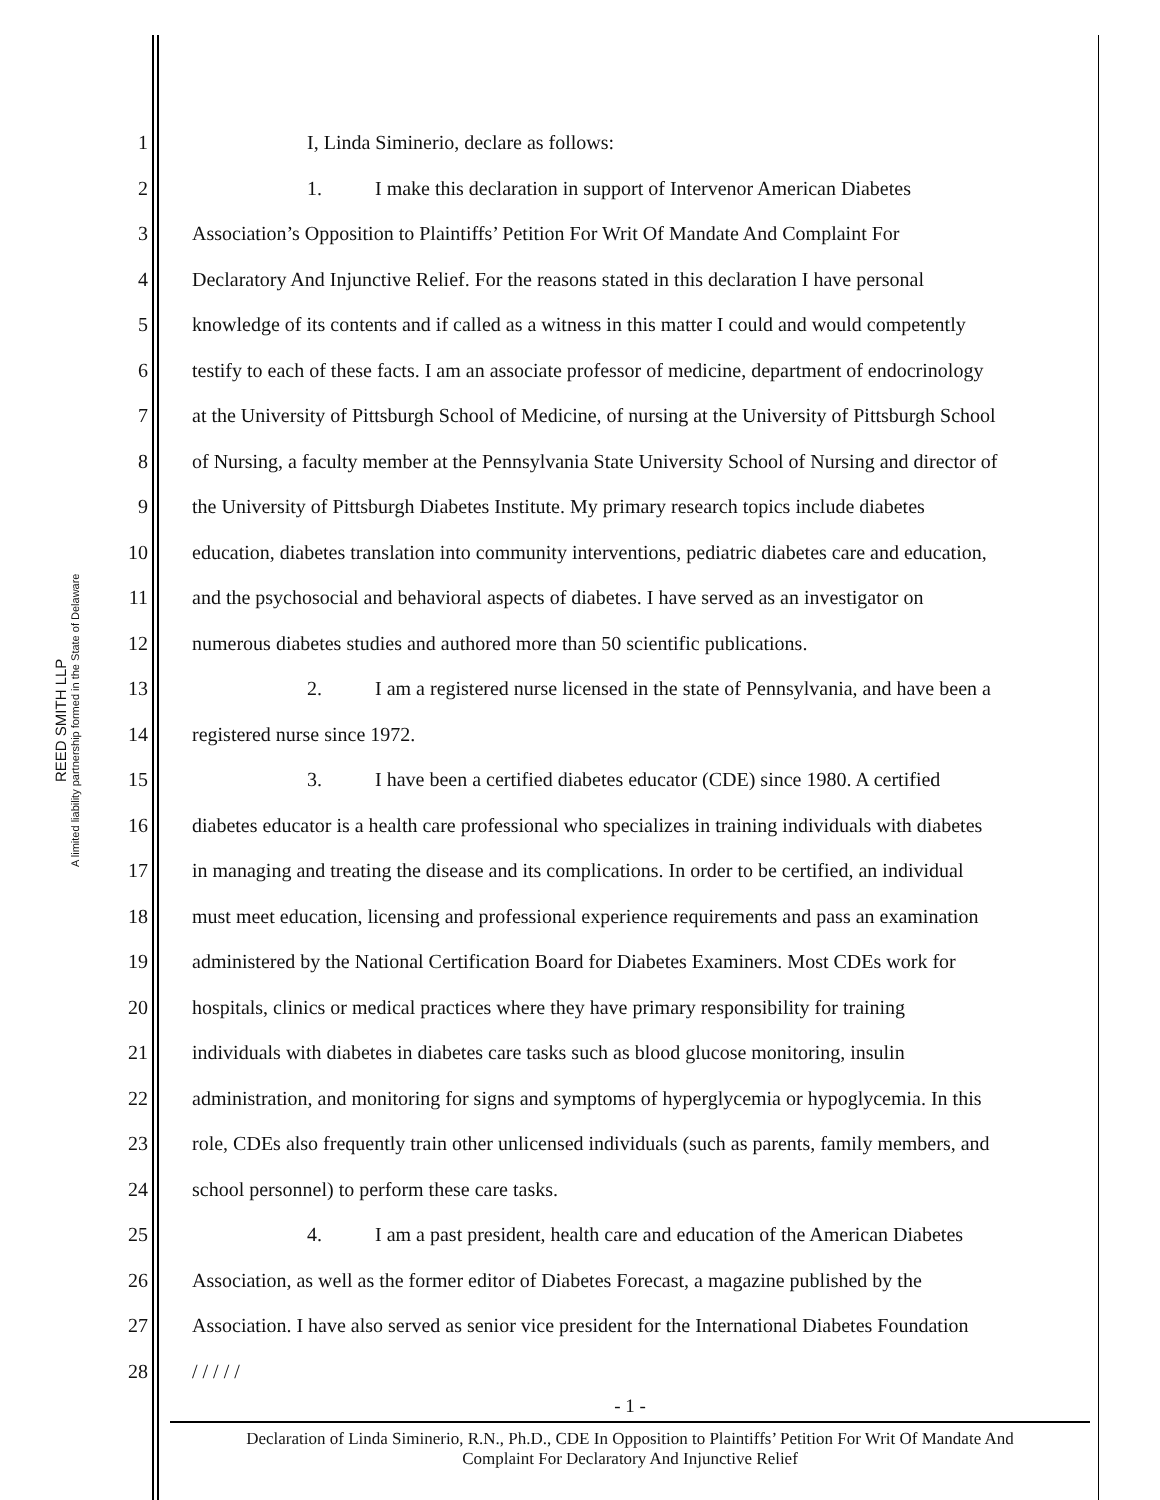REED SMITH LLP
A limited liability partnership formed in the State of Delaware
1 I, Linda Siminerio, declare as follows:
2 1. I make this declaration in support of Intervenor American Diabetes
3 Association’s Opposition to Plaintiffs’ Petition For Writ Of Mandate And Complaint For
4 Declaratory And Injunctive Relief. For the reasons stated in this declaration I have personal
5 knowledge of its contents and if called as a witness in this matter I could and would competently
6 testify to each of these facts. I am an associate professor of medicine, department of endocrinology
7 at the University of Pittsburgh School of Medicine, of nursing at the University of Pittsburgh School
8 of Nursing, a faculty member at the Pennsylvania State University School of Nursing and director of
9 the University of Pittsburgh Diabetes Institute. My primary research topics include diabetes
10 education, diabetes translation into community interventions, pediatric diabetes care and education,
11 and the psychosocial and behavioral aspects of diabetes. I have served as an investigator on
12 numerous diabetes studies and authored more than 50 scientific publications.
13 2. I am a registered nurse licensed in the state of Pennsylvania, and have been a
14 registered nurse since 1972.
15 3. I have been a certified diabetes educator (CDE) since 1980. A certified
16 diabetes educator is a health care professional who specializes in training individuals with diabetes
17 in managing and treating the disease and its complications. In order to be certified, an individual
18 must meet education, licensing and professional experience requirements and pass an examination
19 administered by the National Certification Board for Diabetes Examiners. Most CDEs work for
20 hospitals, clinics or medical practices where they have primary responsibility for training
21 individuals with diabetes in diabetes care tasks such as blood glucose monitoring, insulin
22 administration, and monitoring for signs and symptoms of hyperglycemia or hypoglycemia. In this
23 role, CDEs also frequently train other unlicensed individuals (such as parents, family members, and
24 school personnel) to perform these care tasks.
25 4. I am a past president, health care and education of the American Diabetes
26 Association, as well as the former editor of Diabetes Forecast, a magazine published by the
27 Association. I have also served as senior vice president for the International Diabetes Foundation
28 / / / / /
- 1 -
Declaration of Linda Siminerio, R.N., Ph.D., CDE In Opposition to Plaintiffs’ Petition For Writ Of Mandate And
Complaint For Declaratory And Injunctive Relief